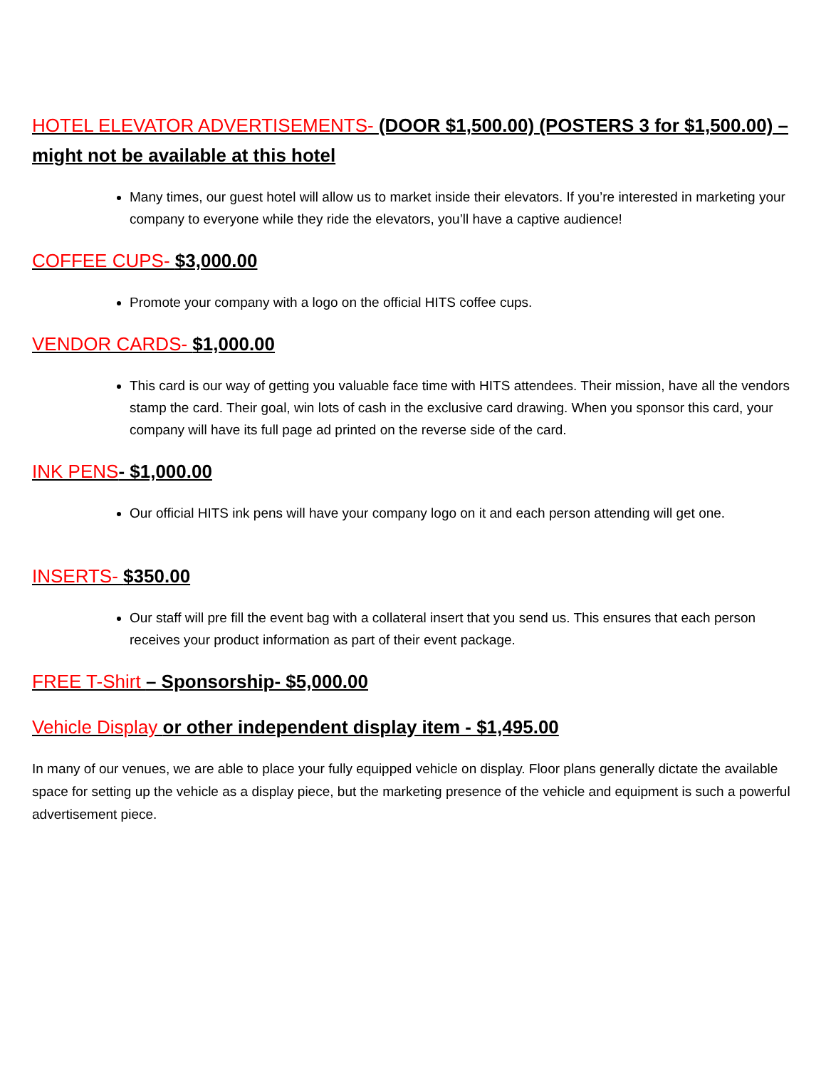HOTEL ELEVATOR ADVERTISEMENTS- (DOOR $1,500.00) (POSTERS 3 for $1,500.00) – might not be available at this hotel
Many times, our guest hotel will allow us to market inside their elevators. If you’re interested in marketing your company to everyone while they ride the elevators, you’ll have a captive audience!
COFFEE CUPS- $3,000.00
Promote your company with a logo on the official HITS coffee cups.
VENDOR CARDS- $1,000.00
This card is our way of getting you valuable face time with HITS attendees. Their mission, have all the vendors stamp the card. Their goal, win lots of cash in the exclusive card drawing. When you sponsor this card, your company will have its full page ad printed on the reverse side of the card.
INK PENS- $1,000.00
Our official HITS ink pens will have your company logo on it and each person attending will get one.
INSERTS- $350.00
Our staff will pre fill the event bag with a collateral insert that you send us. This ensures that each person receives your product information as part of their event package.
FREE T-Shirt – Sponsorship- $5,000.00
Vehicle Display or other independent display item - $1,495.00
In many of our venues, we are able to place your fully equipped vehicle on display. Floor plans generally dictate the available space for setting up the vehicle as a display piece, but the marketing presence of the vehicle and equipment is such a powerful advertisement piece.